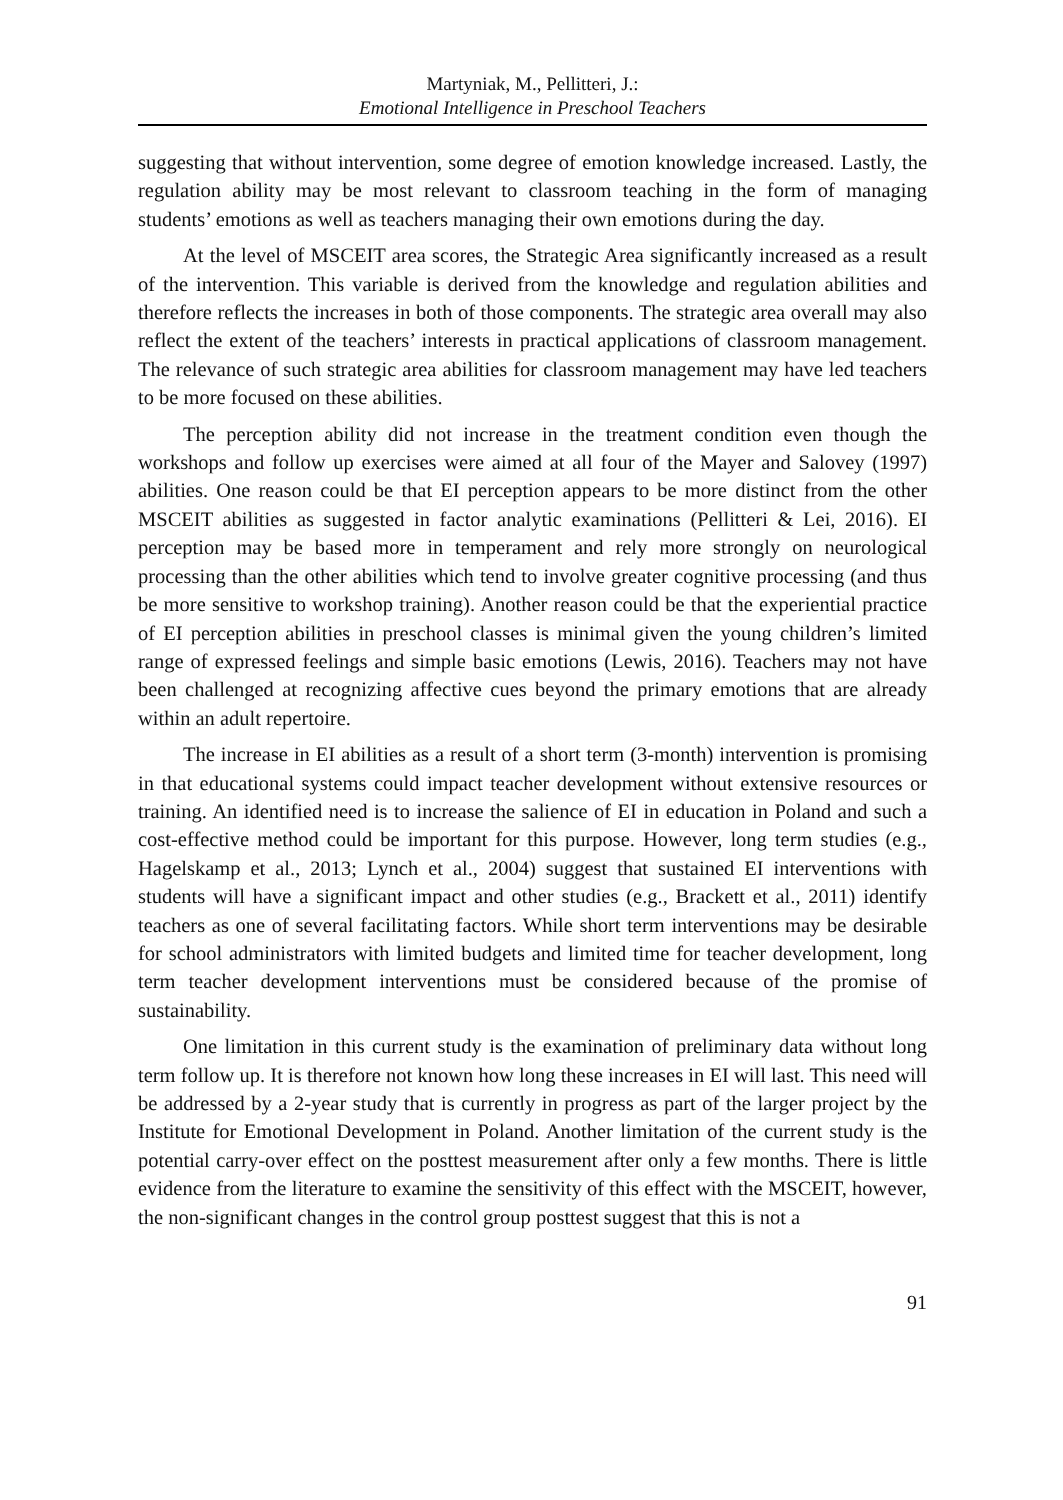Martyniak, M., Pellitteri, J.:
Emotional Intelligence in Preschool Teachers
suggesting that without intervention, some degree of emotion knowledge increased. Lastly, the regulation ability may be most relevant to classroom teaching in the form of managing students’ emotions as well as teachers managing their own emotions during the day.
At the level of MSCEIT area scores, the Strategic Area significantly increased as a result of the intervention. This variable is derived from the knowledge and regulation abilities and therefore reflects the increases in both of those components. The strategic area overall may also reflect the extent of the teachers’ interests in practical applications of classroom management. The relevance of such strategic area abilities for classroom management may have led teachers to be more focused on these abilities.
The perception ability did not increase in the treatment condition even though the workshops and follow up exercises were aimed at all four of the Mayer and Salovey (1997) abilities. One reason could be that EI perception appears to be more distinct from the other MSCEIT abilities as suggested in factor analytic examinations (Pellitteri & Lei, 2016). EI perception may be based more in temperament and rely more strongly on neurological processing than the other abilities which tend to involve greater cognitive processing (and thus be more sensitive to workshop training). Another reason could be that the experiential practice of EI perception abilities in preschool classes is minimal given the young children’s limited range of expressed feelings and simple basic emotions (Lewis, 2016). Teachers may not have been challenged at recognizing affective cues beyond the primary emotions that are already within an adult repertoire.
The increase in EI abilities as a result of a short term (3-month) intervention is promising in that educational systems could impact teacher development without extensive resources or training. An identified need is to increase the salience of EI in education in Poland and such a cost-effective method could be important for this purpose. However, long term studies (e.g., Hagelskamp et al., 2013; Lynch et al., 2004) suggest that sustained EI interventions with students will have a significant impact and other studies (e.g., Brackett et al., 2011) identify teachers as one of several facilitating factors. While short term interventions may be desirable for school administrators with limited budgets and limited time for teacher development, long term teacher development interventions must be considered because of the promise of sustainability.
One limitation in this current study is the examination of preliminary data without long term follow up. It is therefore not known how long these increases in EI will last. This need will be addressed by a 2-year study that is currently in progress as part of the larger project by the Institute for Emotional Development in Poland. Another limitation of the current study is the potential carry-over effect on the posttest measurement after only a few months. There is little evidence from the literature to examine the sensitivity of this effect with the MSCEIT, however, the non-significant changes in the control group posttest suggest that this is not a
91